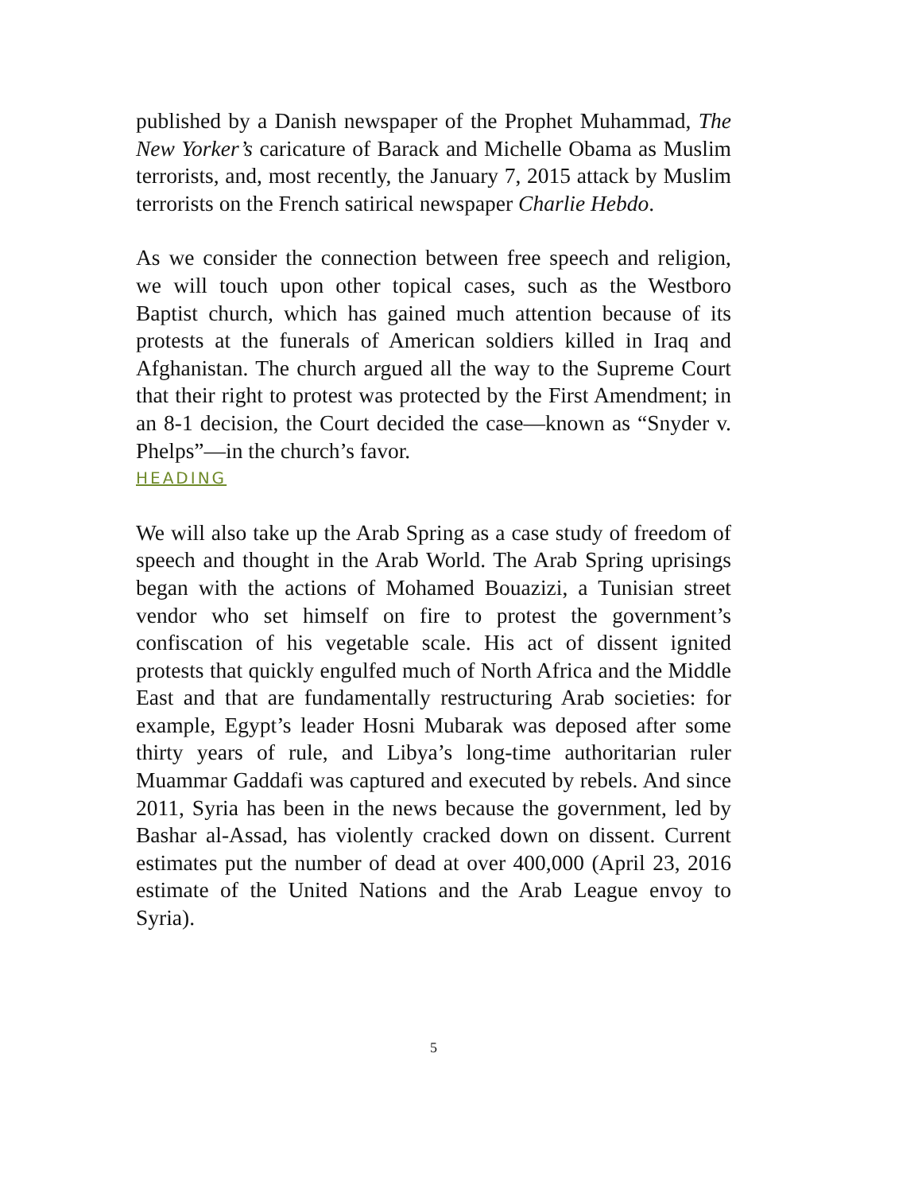published by a Danish newspaper of the Prophet Muhammad, The New Yorker’s caricature of Barack and Michelle Obama as Muslim terrorists, and, most recently, the January 7, 2015 attack by Muslim terrorists on the French satirical newspaper Charlie Hebdo.
As we consider the connection between free speech and religion, we will touch upon other topical cases, such as the Westboro Baptist church, which has gained much attention because of its protests at the funerals of American soldiers killed in Iraq and Afghanistan. The church argued all the way to the Supreme Court that their right to protest was protected by the First Amendment; in an 8-1 decision, the Court decided the case—known as “Snyder v. Phelps”—in the church’s favor.
HEADING
We will also take up the Arab Spring as a case study of freedom of speech and thought in the Arab World. The Arab Spring uprisings began with the actions of Mohamed Bouazizi, a Tunisian street vendor who set himself on fire to protest the government’s confiscation of his vegetable scale. His act of dissent ignited protests that quickly engulfed much of North Africa and the Middle East and that are fundamentally restructuring Arab societies: for example, Egypt’s leader Hosni Mubarak was deposed after some thirty years of rule, and Libya’s long-time authoritarian ruler Muammar Gaddafi was captured and executed by rebels. And since 2011, Syria has been in the news because the government, led by Bashar al-Assad, has violently cracked down on dissent. Current estimates put the number of dead at over 400,000 (April 23, 2016 estimate of the United Nations and the Arab League envoy to Syria).
5